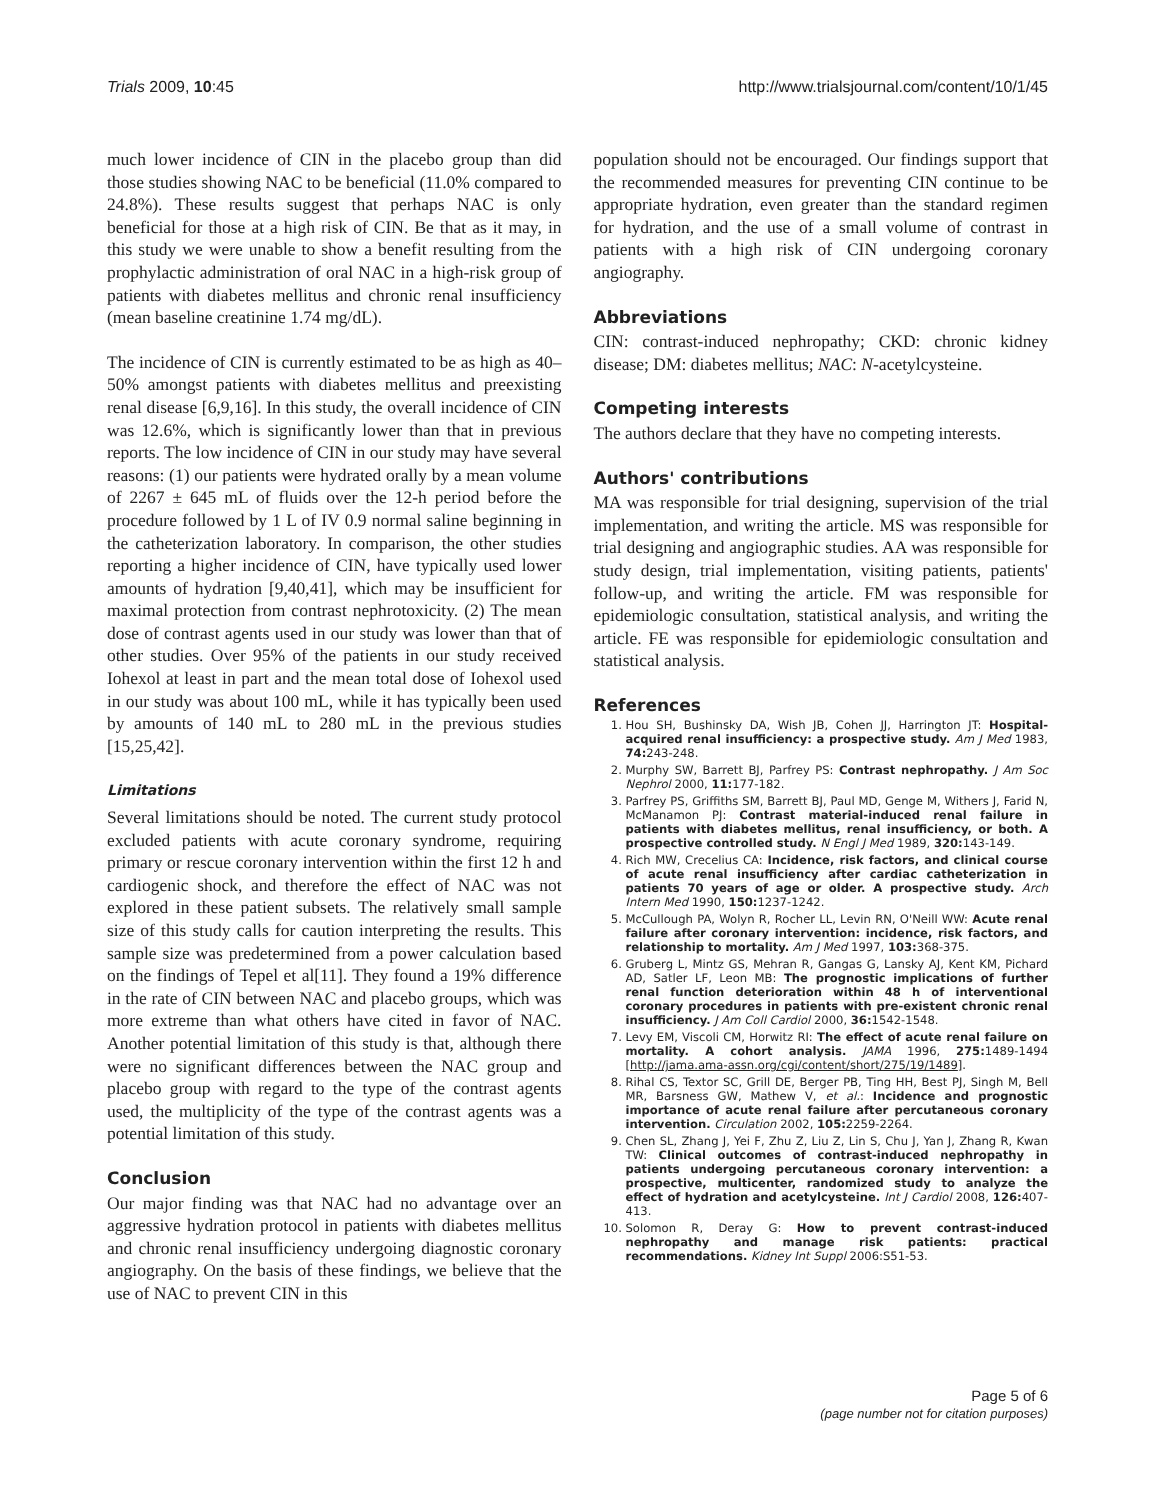Trials 2009, 10:45 http://www.trialsjournal.com/content/10/1/45
much lower incidence of CIN in the placebo group than did those studies showing NAC to be beneficial (11.0% compared to 24.8%). These results suggest that perhaps NAC is only beneficial for those at a high risk of CIN. Be that as it may, in this study we were unable to show a benefit resulting from the prophylactic administration of oral NAC in a high-risk group of patients with diabetes mellitus and chronic renal insufficiency (mean baseline creatinine 1.74 mg/dL).
The incidence of CIN is currently estimated to be as high as 40–50% amongst patients with diabetes mellitus and preexisting renal disease [6,9,16]. In this study, the overall incidence of CIN was 12.6%, which is significantly lower than that in previous reports. The low incidence of CIN in our study may have several reasons: (1) our patients were hydrated orally by a mean volume of 2267 ± 645 mL of fluids over the 12-h period before the procedure followed by 1 L of IV 0.9 normal saline beginning in the catheterization laboratory. In comparison, the other studies reporting a higher incidence of CIN, have typically used lower amounts of hydration [9,40,41], which may be insufficient for maximal protection from contrast nephrotoxicity. (2) The mean dose of contrast agents used in our study was lower than that of other studies. Over 95% of the patients in our study received Iohexol at least in part and the mean total dose of Iohexol used in our study was about 100 mL, while it has typically been used by amounts of 140 mL to 280 mL in the previous studies [15,25,42].
Limitations
Several limitations should be noted. The current study protocol excluded patients with acute coronary syndrome, requiring primary or rescue coronary intervention within the first 12 h and cardiogenic shock, and therefore the effect of NAC was not explored in these patient subsets. The relatively small sample size of this study calls for caution interpreting the results. This sample size was predetermined from a power calculation based on the findings of Tepel et al[11]. They found a 19% difference in the rate of CIN between NAC and placebo groups, which was more extreme than what others have cited in favor of NAC. Another potential limitation of this study is that, although there were no significant differences between the NAC group and placebo group with regard to the type of the contrast agents used, the multiplicity of the type of the contrast agents was a potential limitation of this study.
Conclusion
Our major finding was that NAC had no advantage over an aggressive hydration protocol in patients with diabetes mellitus and chronic renal insufficiency undergoing diagnostic coronary angiography. On the basis of these findings, we believe that the use of NAC to prevent CIN in this
population should not be encouraged. Our findings support that the recommended measures for preventing CIN continue to be appropriate hydration, even greater than the standard regimen for hydration, and the use of a small volume of contrast in patients with a high risk of CIN undergoing coronary angiography.
Abbreviations
CIN: contrast-induced nephropathy; CKD: chronic kidney disease; DM: diabetes mellitus; NAC: N-acetylcysteine.
Competing interests
The authors declare that they have no competing interests.
Authors' contributions
MA was responsible for trial designing, supervision of the trial implementation, and writing the article. MS was responsible for trial designing and angiographic studies. AA was responsible for study design, trial implementation, visiting patients, patients' follow-up, and writing the article. FM was responsible for epidemiologic consultation, statistical analysis, and writing the article. FE was responsible for epidemiologic consultation and statistical analysis.
References
1. Hou SH, Bushinsky DA, Wish JB, Cohen JJ, Harrington JT: Hospital-acquired renal insufficiency: a prospective study. Am J Med 1983, 74: 243-248.
2. Murphy SW, Barrett BJ, Parfrey PS: Contrast nephropathy. J Am Soc Nephrol 2000, 11: 177-182.
3. Parfrey PS, Griffiths SM, Barrett BJ, Paul MD, Genge M, Withers J, Farid N, McManamon PJ: Contrast material-induced renal failure in patients with diabetes mellitus, renal insufficiency, or both. A prospective controlled study. N Engl J Med 1989, 320: 143-149.
4. Rich MW, Crecelius CA: Incidence, risk factors, and clinical course of acute renal insufficiency after cardiac catheterization in patients 70 years of age or older. A prospective study. Arch Intern Med 1990, 150: 1237-1242.
5. McCullough PA, Wolyn R, Rocher LL, Levin RN, O'Neill WW: Acute renal failure after coronary intervention: incidence, risk factors, and relationship to mortality. Am J Med 1997, 103: 368-375.
6. Gruberg L, Mintz GS, Mehran R, Gangas G, Lansky AJ, Kent KM, Pichard AD, Satler LF, Leon MB: The prognostic implications of further renal function deterioration within 48 h of interventional coronary procedures in patients with pre-existent chronic renal insufficiency. J Am Coll Cardiol 2000, 36: 1542-1548.
7. Levy EM, Viscoli CM, Horwitz RI: The effect of acute renal failure on mortality. A cohort analysis. JAMA 1996, 275: 1489-1494 [http://jama.ama-assn.org/cgi/content/short/275/19/1489].
8. Rihal CS, Textor SC, Grill DE, Berger PB, Ting HH, Best PJ, Singh M, Bell MR, Barsness GW, Mathew V, et al.: Incidence and prognostic importance of acute renal failure after percutaneous coronary intervention. Circulation 2002, 105: 2259-2264.
9. Chen SL, Zhang J, Yei F, Zhu Z, Liu Z, Lin S, Chu J, Yan J, Zhang R, Kwan TW: Clinical outcomes of contrast-induced nephropathy in patients undergoing percutaneous coronary intervention: a prospective, multicenter, randomized study to analyze the effect of hydration and acetylcysteine. Int J Cardiol 2008, 126: 407-413.
10. Solomon R, Deray G: How to prevent contrast-induced nephropathy and manage risk patients: practical recommendations. Kidney Int Suppl 2006:S51-53.
Page 5 of 6
(page number not for citation purposes)